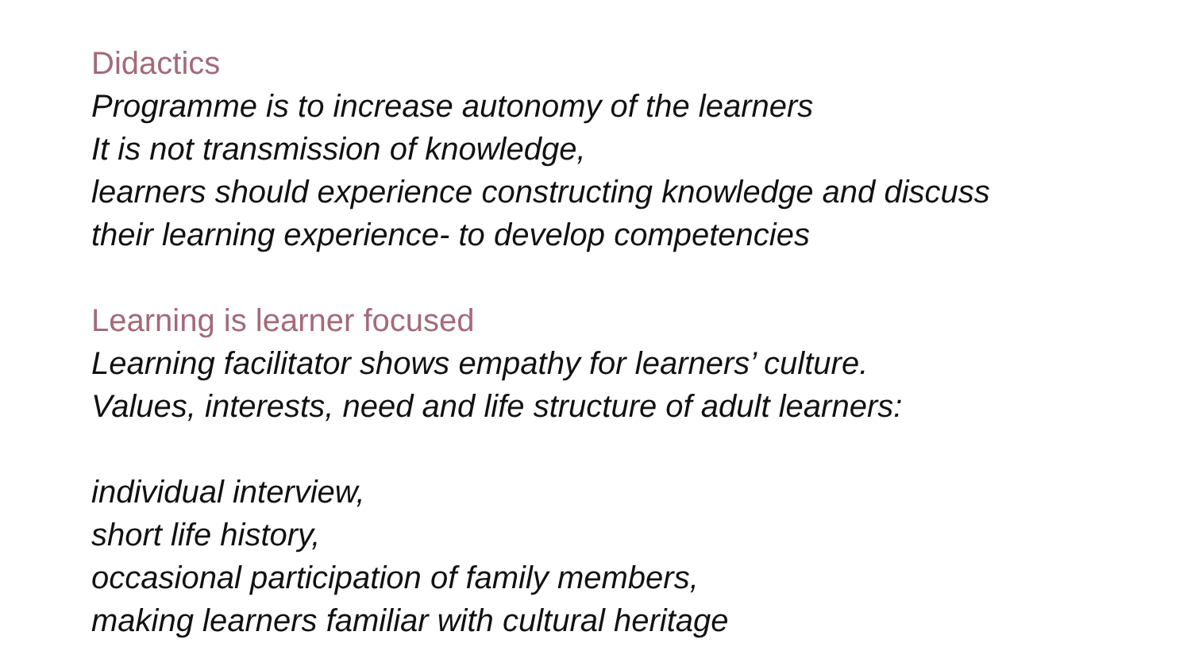Didactics
Programme is to increase autonomy of the learners
It is not transmission of knowledge,
learners should experience constructing knowledge and discuss
their learning experience- to develop competencies
Learning is learner focused
Learning facilitator shows empathy for learners’ culture.
Values, interests, need and life structure of adult learners:
individual interview,
short life history,
occasional participation of family members,
making learners familiar with cultural heritage